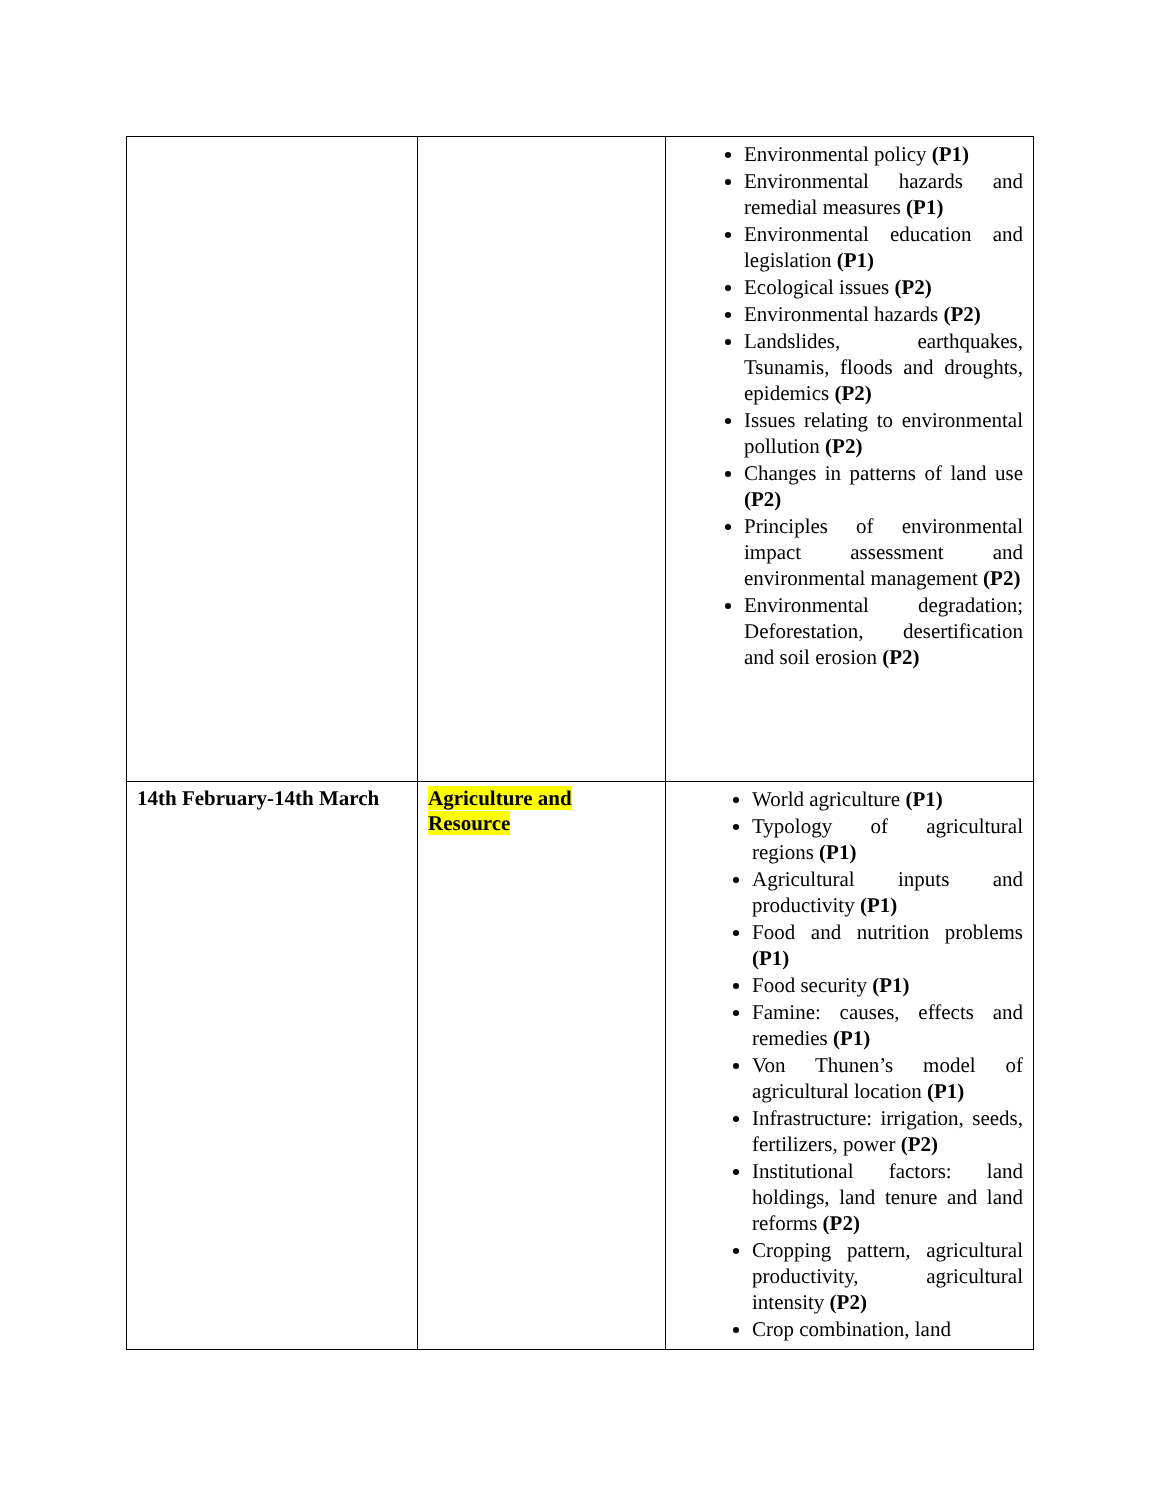| | | Environmental policy (P1) Environmental hazards and remedial measures (P1) Environmental education and legislation (P1) Ecological issues (P2) Environmental hazards (P2) Landslides, earthquakes, Tsunamis, floods and droughts, epidemics (P2) Issues relating to environmental pollution (P2) Changes in patterns of land use (P2) Principles of environmental impact assessment and environmental management (P2) Environmental degradation; Deforestation, desertification and soil erosion (P2) |
| 14th February-14th March | Agriculture and Resource | World agriculture (P1) Typology of agricultural regions (P1) Agricultural inputs and productivity (P1) Food and nutrition problems (P1) Food security (P1) Famine: causes, effects and remedies (P1) Von Thunen’s model of agricultural location (P1) Infrastructure: irrigation, seeds, fertilizers, power (P2) Institutional factors: land holdings, land tenure and land reforms (P2) Cropping pattern, agricultural productivity, agricultural intensity (P2) Crop combination, land |